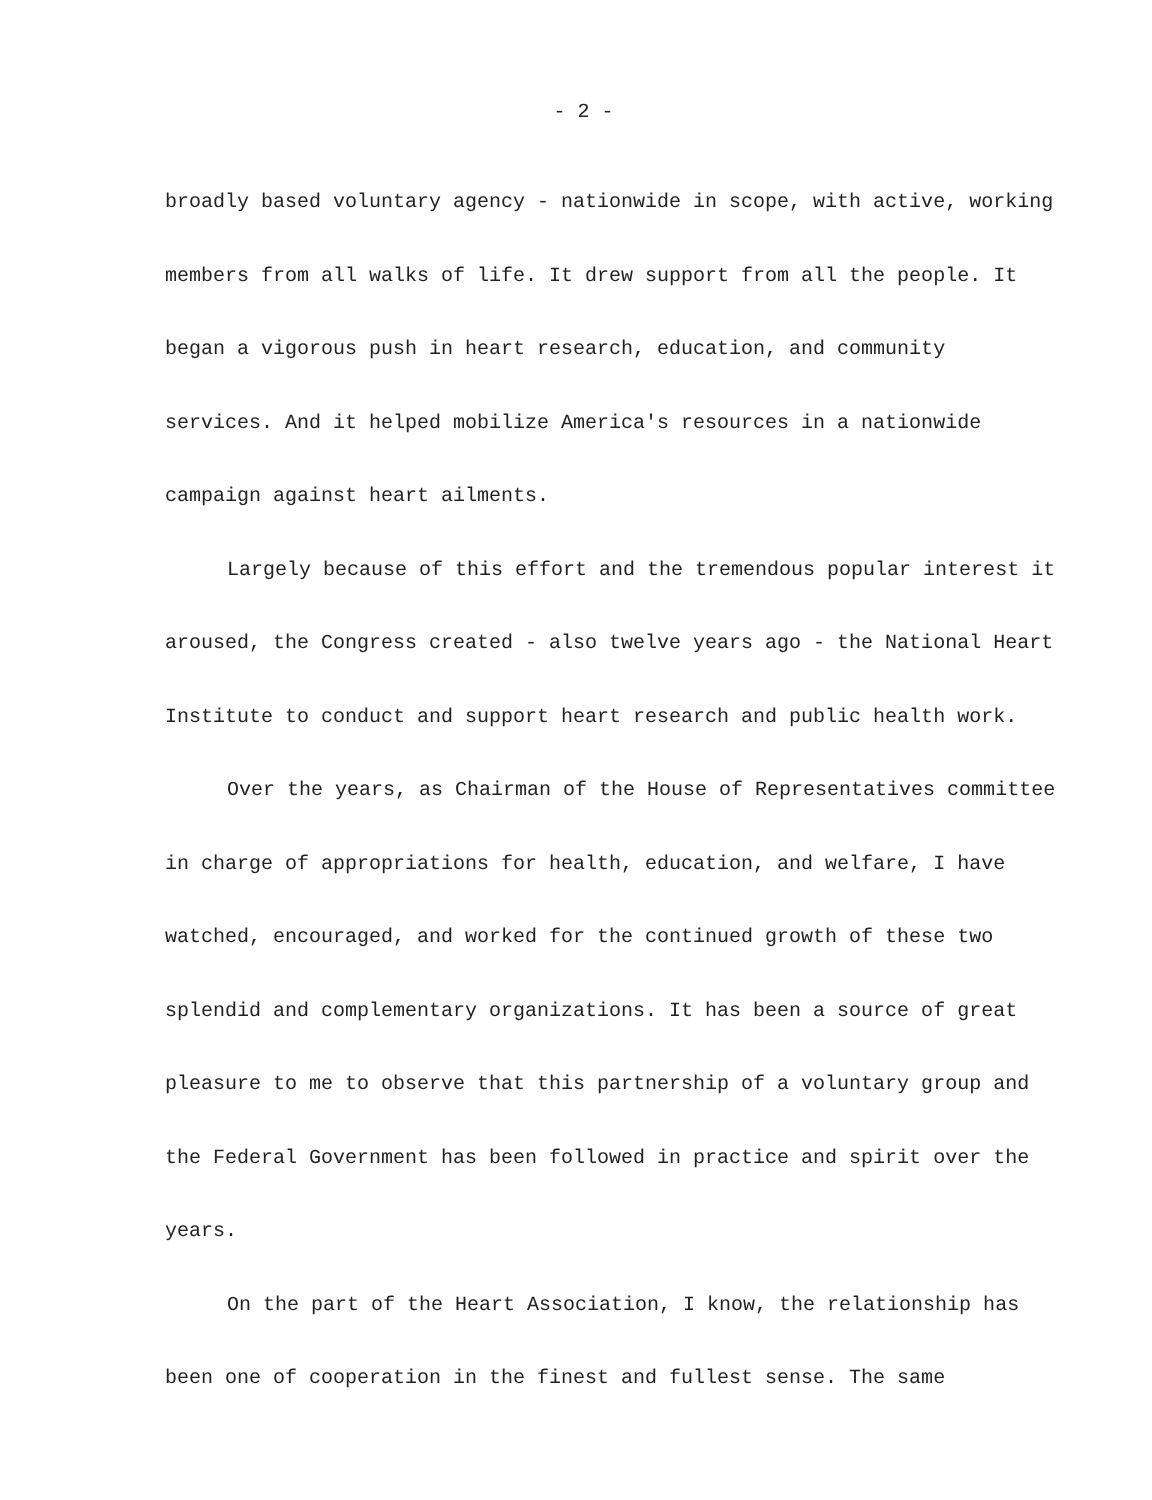- 2 -
broadly based voluntary agency - nationwide in scope, with active, working members from all walks of life. It drew support from all the people. It began a vigorous push in heart research, education, and community services. And it helped mobilize America's resources in a nationwide campaign against heart ailments.
Largely because of this effort and the tremendous popular interest it aroused, the Congress created - also twelve years ago - the National Heart Institute to conduct and support heart research and public health work.
Over the years, as Chairman of the House of Representatives committee in charge of appropriations for health, education, and welfare, I have watched, encouraged, and worked for the continued growth of these two splendid and complementary organizations. It has been a source of great pleasure to me to observe that this partnership of a voluntary group and the Federal Government has been followed in practice and spirit over the years.
On the part of the Heart Association, I know, the relationship has been one of cooperation in the finest and fullest sense. The same